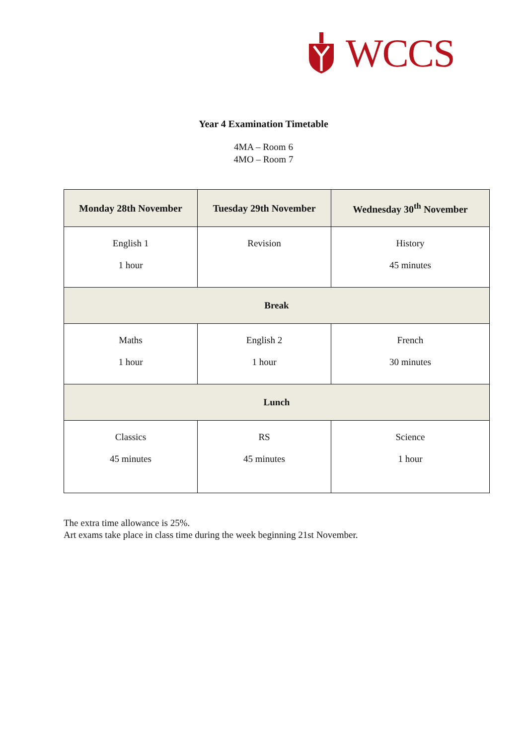WCCS
Year 4 Examination Timetable
4MA – Room 6
4MO – Room 7
| Monday 28th November | Tuesday 29th November | Wednesday 30<sup>th</sup> November |
| --- | --- | --- |
| English 1 1 hour | Revision | History 45 minutes |
| Break | | |
| Maths 1 hour | English 2 1 hour | French 30 minutes |
| Lunch | | |
| Classics 45 minutes | RS 45 minutes | Science 1 hour |
The extra time allowance is 25%.
Art exams take place in class time during the week beginning 21st November.